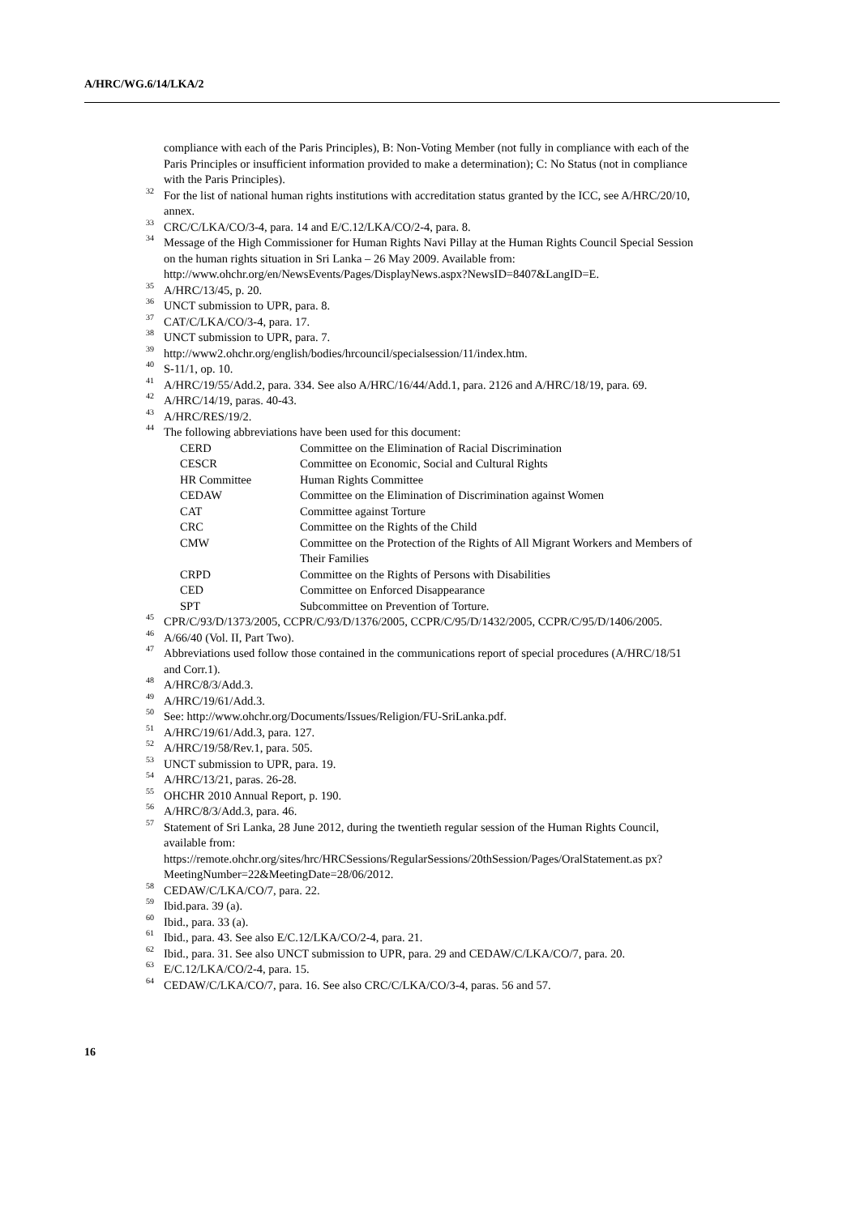A/HRC/WG.6/14/LKA/2
compliance with each of the Paris Principles), B: Non-Voting Member (not fully in compliance with each of the Paris Principles or insufficient information provided to make a determination); C: No Status (not in compliance with the Paris Principles).
<sup>32</sup> For the list of national human rights institutions with accreditation status granted by the ICC, see A/HRC/20/10, annex.
<sup>33</sup> CRC/C/LKA/CO/3-4, para. 14 and E/C.12/LKA/CO/2-4, para. 8.
<sup>34</sup> Message of the High Commissioner for Human Rights Navi Pillay at the Human Rights Council Special Session on the human rights situation in Sri Lanka – 26 May 2009. Available from: http://www.ohchr.org/en/NewsEvents/Pages/DisplayNews.aspx?NewsID=8407&LangID=E.
<sup>35</sup> A/HRC/13/45, p. 20.
<sup>36</sup> UNCT submission to UPR, para. 8.
<sup>37</sup> CAT/C/LKA/CO/3-4, para. 17.
<sup>38</sup> UNCT submission to UPR, para. 7.
<sup>39</sup> http://www2.ohchr.org/english/bodies/hrcouncil/specialsession/11/index.htm.
<sup>40</sup> S-11/1, op. 10.
<sup>41</sup> A/HRC/19/55/Add.2, para. 334. See also A/HRC/16/44/Add.1, para. 2126 and A/HRC/18/19, para. 69.
<sup>42</sup> A/HRC/14/19, paras. 40-43.
<sup>43</sup> A/HRC/RES/19/2.
<sup>44</sup> The following abbreviations have been used for this document:
| CERD | Committee on the Elimination of Racial Discrimination |
| CESCR | Committee on Economic, Social and Cultural Rights |
| HR Committee | Human Rights Committee |
| CEDAW | Committee on the Elimination of Discrimination against Women |
| CAT | Committee against Torture |
| CRC | Committee on the Rights of the Child |
| CMW | Committee on the Protection of the Rights of All Migrant Workers and Members of Their Families |
| CRPD | Committee on the Rights of Persons with Disabilities |
| CED | Committee on Enforced Disappearance |
| SPT | Subcommittee on Prevention of Torture. |
<sup>45</sup> CPR/C/93/D/1373/2005, CCPR/C/93/D/1376/2005, CCPR/C/95/D/1432/2005, CCPR/C/95/D/1406/2005.
<sup>46</sup> A/66/40 (Vol. II, Part Two).
<sup>47</sup> Abbreviations used follow those contained in the communications report of special procedures (A/HRC/18/51 and Corr.1).
<sup>48</sup> A/HRC/8/3/Add.3.
<sup>49</sup> A/HRC/19/61/Add.3.
<sup>50</sup> See: http://www.ohchr.org/Documents/Issues/Religion/FU-SriLanka.pdf.
<sup>51</sup> A/HRC/19/61/Add.3, para. 127.
<sup>52</sup> A/HRC/19/58/Rev.1, para. 505.
<sup>53</sup> UNCT submission to UPR, para. 19.
<sup>54</sup> A/HRC/13/21, paras. 26-28.
<sup>55</sup> OHCHR 2010 Annual Report, p. 190.
<sup>56</sup> A/HRC/8/3/Add.3, para. 46.
<sup>57</sup> Statement of Sri Lanka, 28 June 2012, during the twentieth regular session of the Human Rights Council, available from: https://remote.ohchr.org/sites/hrc/HRCSessions/RegularSessions/20thSession/Pages/OralStatement.as px?MeetingNumber=22&MeetingDate=28/06/2012.
<sup>58</sup> CEDAW/C/LKA/CO/7, para. 22.
<sup>59</sup> Ibid.para. 39 (a).
<sup>60</sup> Ibid., para. 33 (a).
<sup>61</sup> Ibid., para. 43. See also E/C.12/LKA/CO/2-4, para. 21.
<sup>62</sup> Ibid., para. 31. See also UNCT submission to UPR, para. 29 and CEDAW/C/LKA/CO/7, para. 20.
<sup>63</sup> E/C.12/LKA/CO/2-4, para. 15.
<sup>64</sup> CEDAW/C/LKA/CO/7, para. 16. See also CRC/C/LKA/CO/3-4, paras. 56 and 57.
16